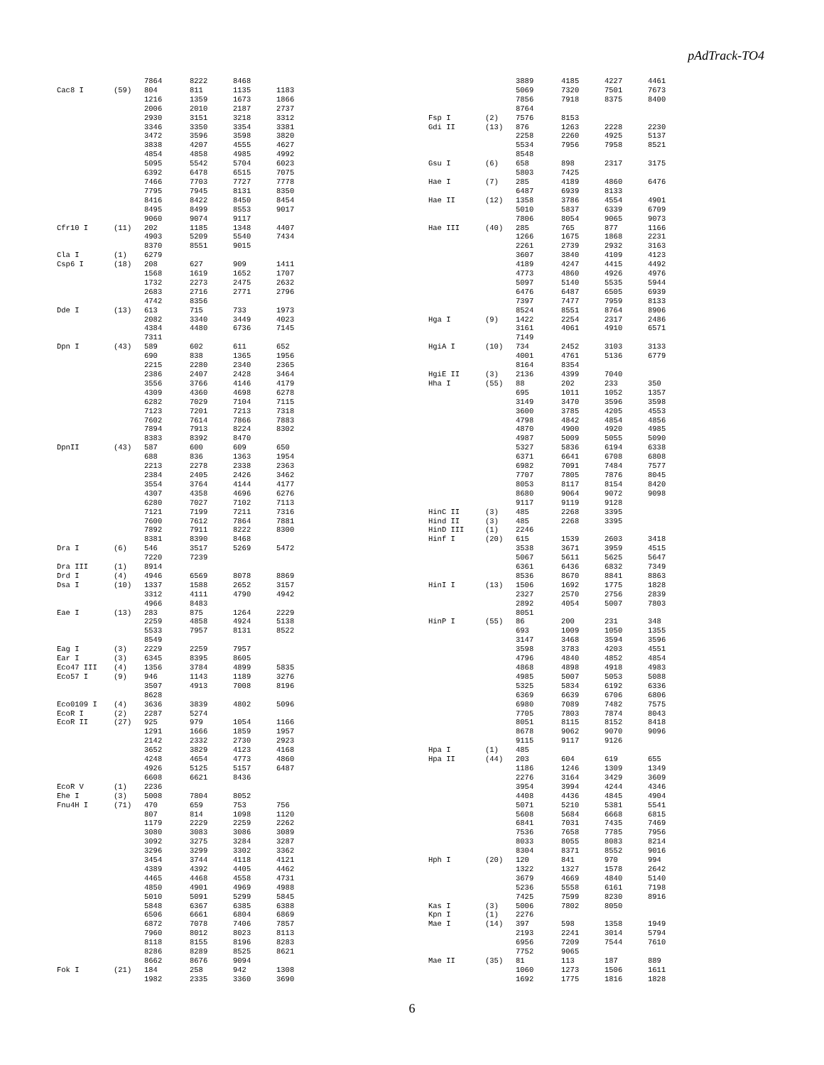pAdTrack-TO4
| | | 7864 | 8222 | 8468 | |
| Cac8 I | (59) | 804 | 811 | 1135 | 1183 |
| | | 1216 | 1359 | 1673 | 1866 |
| | | 2006 | 2010 | 2187 | 2737 |
| | | 2930 | 3151 | 3218 | 3312 |
| | | 3346 | 3350 | 3354 | 3381 |
| | | 3472 | 3596 | 3598 | 3820 |
| | | 3838 | 4207 | 4555 | 4627 |
| | | 4854 | 4858 | 4985 | 4992 |
| | | 5095 | 5542 | 5704 | 6023 |
| | | 6392 | 6478 | 6515 | 7075 |
| | | 7466 | 7703 | 7727 | 7778 |
| | | 7795 | 7945 | 8131 | 8350 |
| | | 8416 | 8422 | 8450 | 8454 |
| | | 8495 | 8499 | 8553 | 9017 |
| | | 9060 | 9074 | 9117 | |
| Cfr10 I | (11) | 202 | 1185 | 1348 | 4407 |
| | | 4903 | 5209 | 5540 | 7434 |
| | | 8370 | 8551 | 9015 | |
| Cla I | (1) | 6279 | | | |
| Csp6 I | (18) | 208 | 627 | 909 | 1411 |
| | | 1568 | 1619 | 1652 | 1707 |
| | | 1732 | 2273 | 2475 | 2632 |
| | | 2683 | 2716 | 2771 | 2796 |
| | | 4742 | 8356 | | |
| Dde I | (13) | 613 | 715 | 733 | 1973 |
| | | 2082 | 3340 | 3449 | 4023 |
| | | 4384 | 4480 | 6736 | 7145 |
| | | 7311 | | | |
| Dpn I | (43) | 589 | 602 | 611 | 652 |
| | | 690 | 838 | 1365 | 1956 |
| | | 2215 | 2280 | 2340 | 2365 |
| | | 2386 | 2407 | 2428 | 3464 |
| | | 3556 | 3766 | 4146 | 4179 |
| | | 4309 | 4360 | 4698 | 6278 |
| | | 6282 | 7029 | 7104 | 7115 |
| | | 7123 | 7201 | 7213 | 7318 |
| | | 7602 | 7614 | 7866 | 7883 |
| | | 7894 | 7913 | 8224 | 8302 |
| | | 8383 | 8392 | 8470 | |
| DpnII | (43) | 587 | 600 | 609 | 650 |
| | | 688 | 836 | 1363 | 1954 |
| | | 2213 | 2278 | 2338 | 2363 |
| | | 2384 | 2405 | 2426 | 3462 |
| | | 3554 | 3764 | 4144 | 4177 |
| | | 4307 | 4358 | 4696 | 6276 |
| | | 6280 | 7027 | 7102 | 7113 |
| | | 7121 | 7199 | 7211 | 7316 |
| | | 7600 | 7612 | 7864 | 7881 |
| | | 7892 | 7911 | 8222 | 8300 |
| | | 8381 | 8390 | 8468 | |
| Dra I | (6) | 546 | 3517 | 5269 | 5472 |
| | | 7220 | 7239 | | |
| Dra III | (1) | 8914 | | | |
| Drd I | (4) | 4946 | 6569 | 8078 | 8869 |
| Dsa I | (10) | 1337 | 1588 | 2652 | 3157 |
| | | 3312 | 4111 | 4790 | 4942 |
| | | 4966 | 8483 | | |
| Eae I | (13) | 283 | 875 | 1264 | 2229 |
| | | 2259 | 4858 | 4924 | 5138 |
| | | 5533 | 7957 | 8131 | 8522 |
| | | 8549 | | | |
| Eag I | (3) | 2229 | 2259 | 7957 | |
| Ear I | (3) | 6345 | 8395 | 8605 | |
| Eco47 III | (4) | 1356 | 3784 | 4899 | 5835 |
| Eco57 I | (9) | 946 | 1143 | 1189 | 3276 |
| | | 3507 | 4913 | 7008 | 8196 |
| | | 8628 | | | |
| Eco0109 I | (4) | 3636 | 3839 | 4802 | 5096 |
| EcoR I | (2) | 2287 | 5274 | | |
| EcoR II | (27) | 925 | 979 | 1054 | 1166 |
| | | 1291 | 1666 | 1859 | 1957 |
| | | 2142 | 2332 | 2730 | 2923 |
| | | 3652 | 3829 | 4123 | 4168 |
| | | 4248 | 4654 | 4773 | 4860 |
| | | 4926 | 5125 | 5157 | 6487 |
| | | 6608 | 6621 | 8436 | |
| EcoR V | (1) | 2236 | | | |
| Ehe I | (3) | 5008 | 7804 | 8052 | |
| Fnu4H I | (71) | 470 | 659 | 753 | 756 |
| | | 807 | 814 | 1098 | 1120 |
| | | 1179 | 2229 | 2259 | 2262 |
| | | 3080 | 3083 | 3086 | 3089 |
| | | 3092 | 3275 | 3284 | 3287 |
| | | 3296 | 3299 | 3302 | 3362 |
| | | 3454 | 3744 | 4118 | 4121 |
| | | 4389 | 4392 | 4405 | 4462 |
| | | 4465 | 4468 | 4558 | 4731 |
| | | 4850 | 4901 | 4969 | 4988 |
| | | 5010 | 5091 | 5299 | 5845 |
| | | 5848 | 6367 | 6385 | 6388 |
| | | 6506 | 6661 | 6804 | 6869 |
| | | 6872 | 7078 | 7406 | 7857 |
| | | 7960 | 8012 | 8023 | 8113 |
| | | 8118 | 8155 | 8196 | 8283 |
| | | 8286 | 8289 | 8525 | 8621 |
| | | 8662 | 8676 | 9094 | |
| Fok I | (21) | 184 | 258 | 942 | 1308 |
| | | 1982 | 2335 | 3360 | 3690 |
| | | 3889 | 4185 | 4227 | 4461 |
| | | 5069 | 7320 | 7501 | 7673 |
| | | 7856 | 7918 | 8375 | 8400 |
| | | 8764 | | | |
| Fsp I | (2) | 7576 | 8153 | | |
| Gdi II | (13) | 876 | 1263 | 2228 | 2230 |
| | | 2258 | 2260 | 4925 | 5137 |
| | | 5534 | 7956 | 7958 | 8521 |
| | | 8548 | | | |
| Gsu I | (6) | 658 | 898 | 2317 | 3175 |
| | | 5803 | 7425 | | |
| Hae I | (7) | 285 | 4189 | 4860 | 6476 |
| | | 6487 | 6939 | 8133 | |
| Hae II | (12) | 1358 | 3786 | 4554 | 4901 |
| | | 5010 | 5837 | 6339 | 6709 |
| | | 7806 | 8054 | 9065 | 9073 |
| Hae III | (40) | 285 | 765 | 877 | 1166 |
| | | 1266 | 1675 | 1868 | 2231 |
| | | 2261 | 2739 | 2932 | 3163 |
| | | 3607 | 3840 | 4109 | 4123 |
| | | 4189 | 4247 | 4415 | 4492 |
| | | 4773 | 4860 | 4926 | 4976 |
| | | 5097 | 5140 | 5535 | 5944 |
| | | 6476 | 6487 | 6505 | 6939 |
| | | 7397 | 7477 | 7959 | 8133 |
| | | 8524 | 8551 | 8764 | 8906 |
| Hga I | (9) | 1422 | 2254 | 2317 | 2486 |
| | | 3161 | 4061 | 4910 | 6571 |
| | | 7149 | | | |
| HgiA I | (10) | 734 | 2452 | 3103 | 3133 |
| | | 4001 | 4761 | 5136 | 6779 |
| | | 8164 | 8354 | | |
| HgiE II | (3) | 2136 | 4399 | 7040 | |
| Hha I | (55) | 88 | 202 | 233 | 350 |
| | | 695 | 1011 | 1052 | 1357 |
| | | 3149 | 3470 | 3596 | 3598 |
| | | 3600 | 3785 | 4205 | 4553 |
| | | 4798 | 4842 | 4854 | 4856 |
| | | 4870 | 4900 | 4920 | 4985 |
| | | 4987 | 5009 | 5055 | 5090 |
| | | 5327 | 5836 | 6194 | 6338 |
| | | 6371 | 6641 | 6708 | 6808 |
| | | 6982 | 7091 | 7484 | 7577 |
| | | 7707 | 7805 | 7876 | 8045 |
| | | 8053 | 8117 | 8154 | 8420 |
| | | 8680 | 9064 | 9072 | 9098 |
| | | 9117 | 9119 | 9128 | |
| HinC II | (3) | 485 | 2268 | 3395 | |
| Hind II | (3) | 485 | 2268 | 3395 | |
| HinD III | (1) | 2246 | | | |
| Hinf I | (20) | 615 | 1539 | 2603 | 3418 |
| | | 3538 | 3671 | 3959 | 4515 |
| | | 5067 | 5611 | 5625 | 5647 |
| | | 6361 | 6436 | 6832 | 7349 |
| | | 8536 | 8670 | 8841 | 8863 |
| HinI I | (13) | 1506 | 1692 | 1775 | 1828 |
| | | 2327 | 2570 | 2756 | 2839 |
| | | 2892 | 4054 | 5007 | 7803 |
| | | 8051 | | | |
| HinP I | (55) | 86 | 200 | 231 | 348 |
| | | 693 | 1009 | 1050 | 1355 |
| | | 3147 | 3468 | 3594 | 3596 |
| | | 3598 | 3783 | 4203 | 4551 |
| | | 4796 | 4840 | 4852 | 4854 |
| | | 4868 | 4898 | 4918 | 4983 |
| | | 4985 | 5007 | 5053 | 5088 |
| | | 5325 | 5834 | 6192 | 6336 |
| | | 6369 | 6639 | 6706 | 6806 |
| | | 6980 | 7089 | 7482 | 7575 |
| | | 7705 | 7803 | 7874 | 8043 |
| | | 8051 | 8115 | 8152 | 8418 |
| | | 8678 | 9062 | 9070 | 9096 |
| | | 9115 | 9117 | 9126 | |
| Hpa I | (1) | 485 | | | |
| Hpa II | (44) | 203 | 604 | 619 | 655 |
| | | 1186 | 1246 | 1309 | 1349 |
| | | 2276 | 3164 | 3429 | 3609 |
| | | 3954 | 3994 | 4244 | 4346 |
| | | 4408 | 4436 | 4845 | 4904 |
| | | 5071 | 5210 | 5381 | 5541 |
| | | 5608 | 5684 | 6668 | 6815 |
| | | 6841 | 7031 | 7435 | 7469 |
| | | 7536 | 7658 | 7785 | 7956 |
| | | 8033 | 8055 | 8083 | 8214 |
| | | 8304 | 8371 | 8552 | 9016 |
| Hph I | (20) | 120 | 841 | 970 | 994 |
| | | 1322 | 1327 | 1578 | 2642 |
| | | 3679 | 4669 | 4840 | 5140 |
| | | 5236 | 5558 | 6161 | 7198 |
| | | 7425 | 7599 | 8230 | 8916 |
| Kas I | (3) | 5006 | 7802 | 8050 | |
| Kpn I | (1) | 2276 | | | |
| Mae I | (14) | 397 | 598 | 1358 | 1949 |
| | | 2193 | 2241 | 3014 | 5794 |
| | | 6956 | 7209 | 7544 | 7610 |
| | | 7752 | 9065 | | |
| Mae II | (35) | 81 | 113 | 187 | 889 |
| | | 1060 | 1273 | 1506 | 1611 |
| | | 1692 | 1775 | 1816 | 1828 |
6